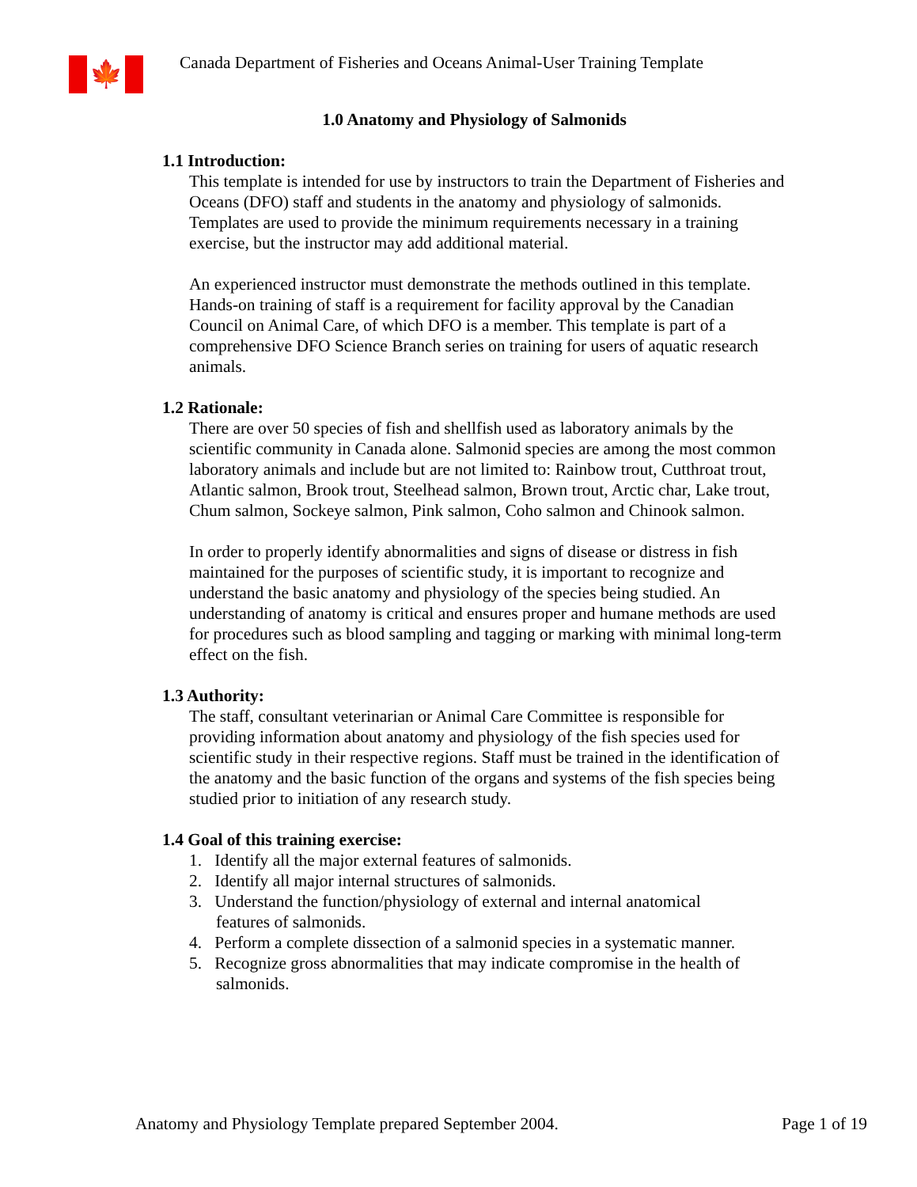🍁
Canada Department of Fisheries and Oceans Animal-User Training Template
1.0 Anatomy and Physiology of Salmonids
1.1 Introduction:
This template is intended for use by instructors to train the Department of Fisheries and Oceans (DFO) staff and students in the anatomy and physiology of salmonids. Templates are used to provide the minimum requirements necessary in a training exercise, but the instructor may add additional material.
An experienced instructor must demonstrate the methods outlined in this template. Hands-on training of staff is a requirement for facility approval by the Canadian Council on Animal Care, of which DFO is a member. This template is part of a comprehensive DFO Science Branch series on training for users of aquatic research animals.
1.2 Rationale:
There are over 50 species of fish and shellfish used as laboratory animals by the scientific community in Canada alone. Salmonid species are among the most common laboratory animals and include but are not limited to: Rainbow trout, Cutthroat trout, Atlantic salmon, Brook trout, Steelhead salmon, Brown trout, Arctic char, Lake trout, Chum salmon, Sockeye salmon, Pink salmon, Coho salmon and Chinook salmon.
In order to properly identify abnormalities and signs of disease or distress in fish maintained for the purposes of scientific study, it is important to recognize and understand the basic anatomy and physiology of the species being studied. An understanding of anatomy is critical and ensures proper and humane methods are used for procedures such as blood sampling and tagging or marking with minimal long-term effect on the fish.
1.3 Authority:
The staff, consultant veterinarian or Animal Care Committee is responsible for providing information about anatomy and physiology of the fish species used for scientific study in their respective regions. Staff must be trained in the identification of the anatomy and the basic function of the organs and systems of the fish species being studied prior to initiation of any research study.
1.4 Goal of this training exercise:
1. Identify all the major external features of salmonids.
2. Identify all major internal structures of salmonids.
3. Understand the function/physiology of external and internal anatomical
features of salmonids.
4. Perform a complete dissection of a salmonid species in a systematic manner.
5. Recognize gross abnormalities that may indicate compromise in the health of
salmonids.
Anatomy and Physiology Template prepared September 2004. Page 1 of 19